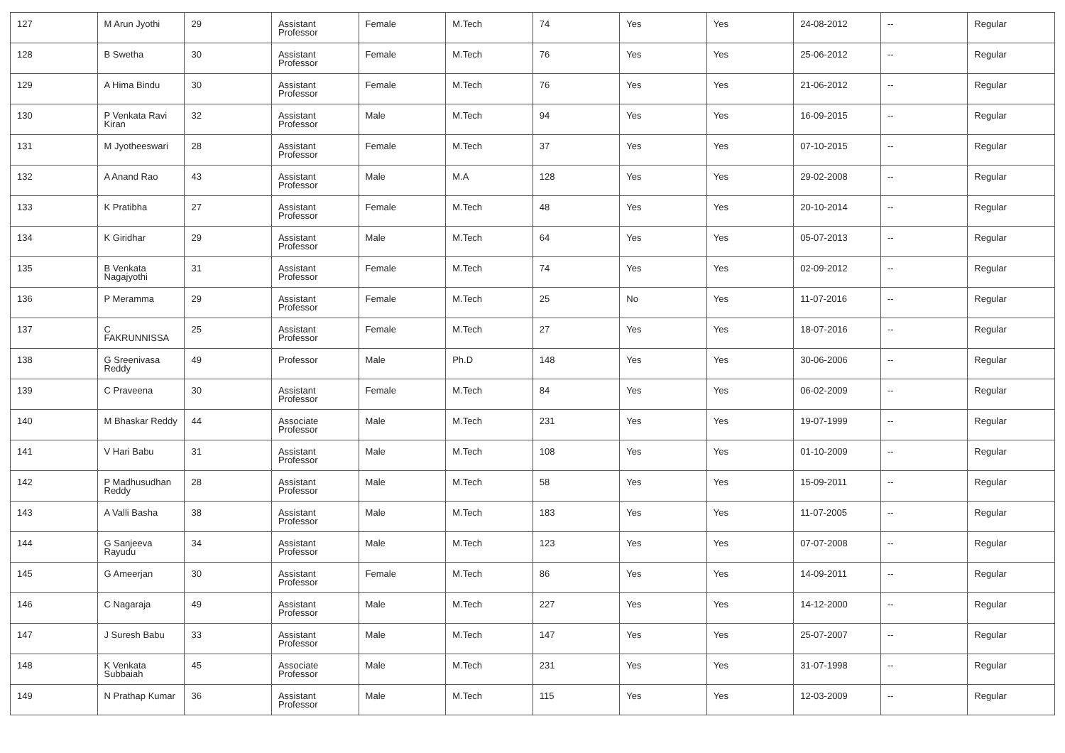| 127 | M Arun Jyothi | 29 | Assistant Professor | Female | M.Tech | 74 | Yes | Yes | 24-08-2012 | -- | Regular |
| 128 | B Swetha | 30 | Assistant Professor | Female | M.Tech | 76 | Yes | Yes | 25-06-2012 | -- | Regular |
| 129 | A Hima Bindu | 30 | Assistant Professor | Female | M.Tech | 76 | Yes | Yes | 21-06-2012 | -- | Regular |
| 130 | P Venkata Ravi Kiran | 32 | Assistant Professor | Male | M.Tech | 94 | Yes | Yes | 16-09-2015 | -- | Regular |
| 131 | M Jyotheeswari | 28 | Assistant Professor | Female | M.Tech | 37 | Yes | Yes | 07-10-2015 | -- | Regular |
| 132 | A Anand Rao | 43 | Assistant Professor | Male | M.A | 128 | Yes | Yes | 29-02-2008 | -- | Regular |
| 133 | K Pratibha | 27 | Assistant Professor | Female | M.Tech | 48 | Yes | Yes | 20-10-2014 | -- | Regular |
| 134 | K Giridhar | 29 | Assistant Professor | Male | M.Tech | 64 | Yes | Yes | 05-07-2013 | -- | Regular |
| 135 | B Venkata Nagajyothi | 31 | Assistant Professor | Female | M.Tech | 74 | Yes | Yes | 02-09-2012 | -- | Regular |
| 136 | P Meramma | 29 | Assistant Professor | Female | M.Tech | 25 | No | Yes | 11-07-2016 | -- | Regular |
| 137 | C FAKRUNNISSA | 25 | Assistant Professor | Female | M.Tech | 27 | Yes | Yes | 18-07-2016 | -- | Regular |
| 138 | G Sreenivasa Reddy | 49 | Professor | Male | Ph.D | 148 | Yes | Yes | 30-06-2006 | -- | Regular |
| 139 | C Praveena | 30 | Assistant Professor | Female | M.Tech | 84 | Yes | Yes | 06-02-2009 | -- | Regular |
| 140 | M Bhaskar Reddy | 44 | Associate Professor | Male | M.Tech | 231 | Yes | Yes | 19-07-1999 | -- | Regular |
| 141 | V Hari Babu | 31 | Assistant Professor | Male | M.Tech | 108 | Yes | Yes | 01-10-2009 | -- | Regular |
| 142 | P Madhusudhan Reddy | 28 | Assistant Professor | Male | M.Tech | 58 | Yes | Yes | 15-09-2011 | -- | Regular |
| 143 | A Valli Basha | 38 | Assistant Professor | Male | M.Tech | 183 | Yes | Yes | 11-07-2005 | -- | Regular |
| 144 | G Sanjeeva Rayudu | 34 | Assistant Professor | Male | M.Tech | 123 | Yes | Yes | 07-07-2008 | -- | Regular |
| 145 | G Ameerjan | 30 | Assistant Professor | Female | M.Tech | 86 | Yes | Yes | 14-09-2011 | -- | Regular |
| 146 | C Nagaraja | 49 | Assistant Professor | Male | M.Tech | 227 | Yes | Yes | 14-12-2000 | -- | Regular |
| 147 | J Suresh Babu | 33 | Assistant Professor | Male | M.Tech | 147 | Yes | Yes | 25-07-2007 | -- | Regular |
| 148 | K Venkata Subbaiah | 45 | Associate Professor | Male | M.Tech | 231 | Yes | Yes | 31-07-1998 | -- | Regular |
| 149 | N Prathap Kumar | 36 | Assistant Professor | Male | M.Tech | 115 | Yes | Yes | 12-03-2009 | -- | Regular |